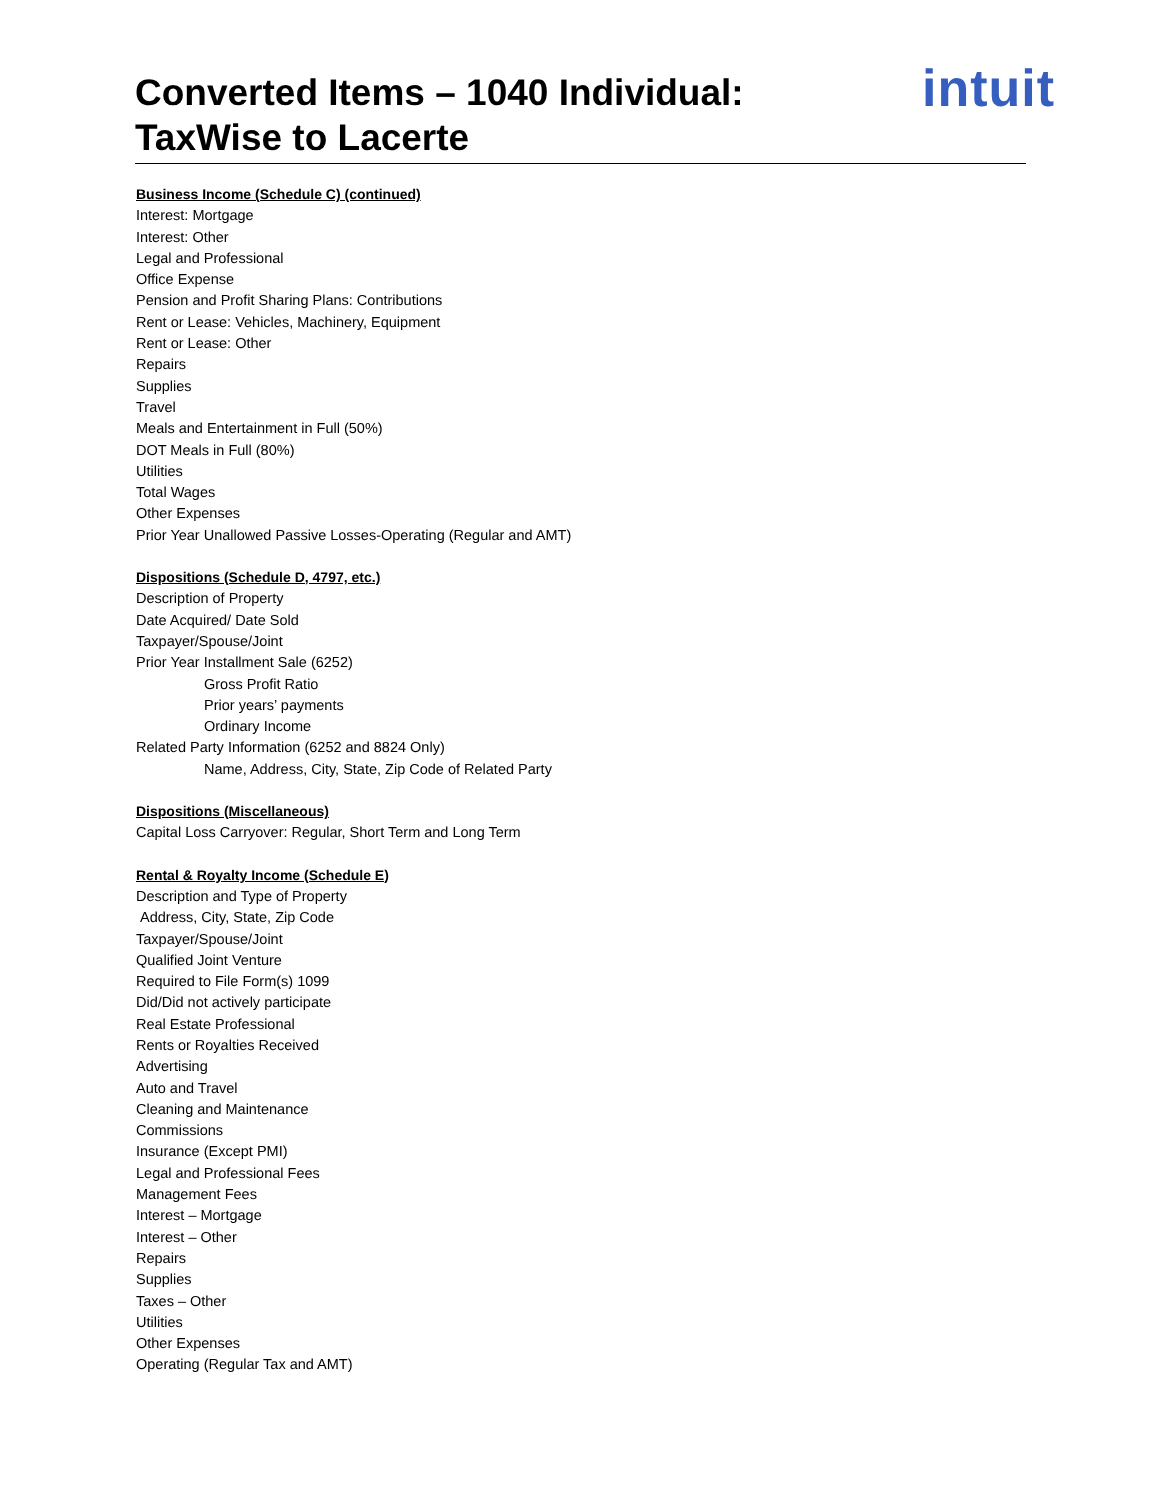Converted Items – 1040 Individual:
TaxWise to Lacerte
intuit
Business Income (Schedule C) (continued)
Interest: Mortgage
Interest: Other
Legal and Professional
Office Expense
Pension and Profit Sharing Plans: Contributions
Rent or Lease: Vehicles, Machinery, Equipment
Rent or Lease: Other
Repairs
Supplies
Travel
Meals and Entertainment in Full (50%)
DOT Meals in Full (80%)
Utilities
Total Wages
Other Expenses
Prior Year Unallowed Passive Losses-Operating (Regular and AMT)
Dispositions (Schedule D, 4797, etc.)
Description of Property
Date Acquired/ Date Sold
Taxpayer/Spouse/Joint
Prior Year Installment Sale (6252)
Gross Profit Ratio
Prior years’ payments
Ordinary Income
Related Party Information (6252 and 8824 Only)
Name, Address, City, State, Zip Code of Related Party
Dispositions (Miscellaneous)
Capital Loss Carryover: Regular, Short Term and Long Term
Rental & Royalty Income (Schedule E)
Description and Type of Property
Address, City, State, Zip Code
Taxpayer/Spouse/Joint
Qualified Joint Venture
Required to File Form(s) 1099
Did/Did not actively participate
Real Estate Professional
Rents or Royalties Received
Advertising
Auto and Travel
Cleaning and Maintenance
Commissions
Insurance (Except PMI)
Legal and Professional Fees
Management Fees
Interest – Mortgage
Interest – Other
Repairs
Supplies
Taxes – Other
Utilities
Other Expenses
Operating (Regular Tax and AMT)